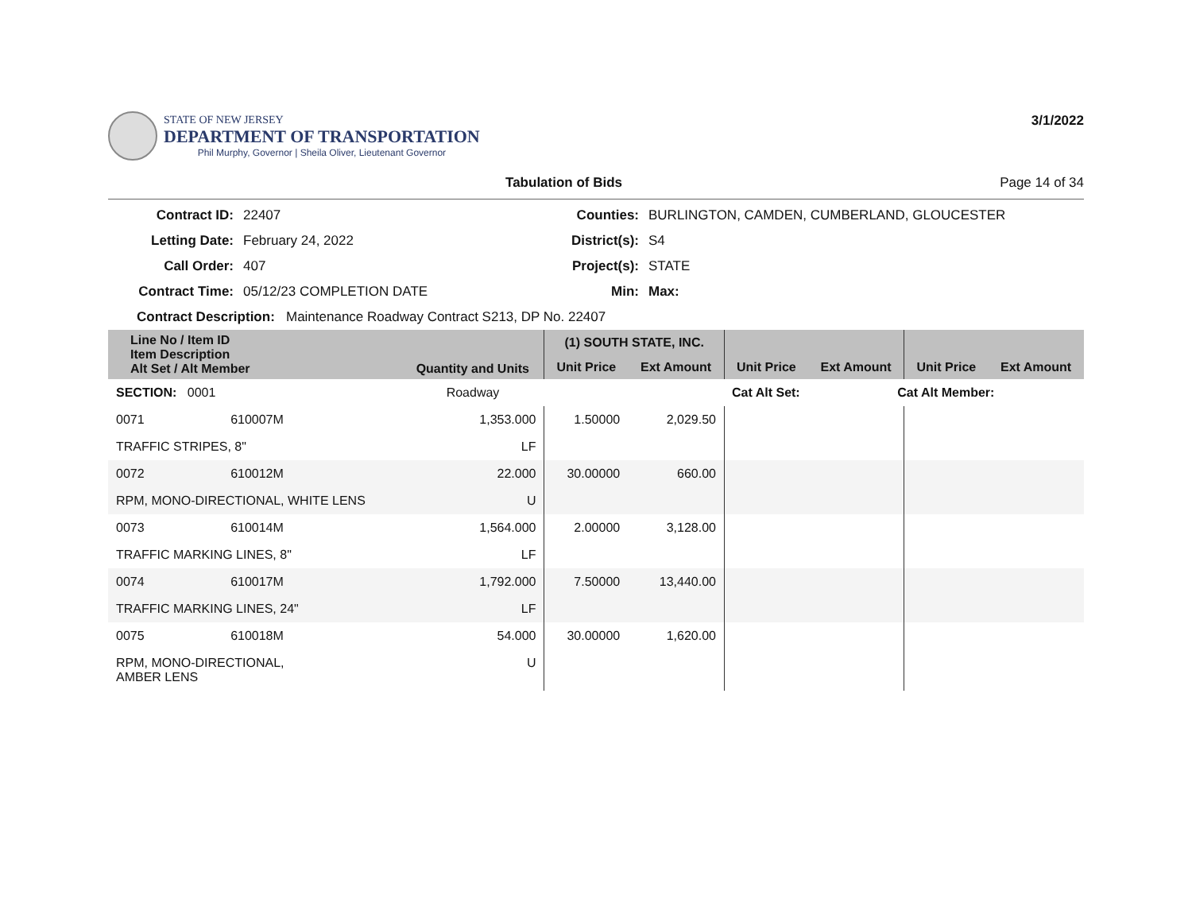STATE OF NEW JERSEY
DEPARTMENT OF TRANSPORTATION
Phil Murphy, Governor | Sheila Oliver, Lieutenant Governor
3/1/2022
Tabulation of Bids Page 14 of 34
Contract ID: 22407 Counties: BURLINGTON, CAMDEN, CUMBERLAND, GLOUCESTER Letting Date: February 24, 2022 District(s): S4 Call Order: 407 Project(s): STATE Contract Time: 05/12/23 COMPLETION DATE Min: Max:
Contract Description: Maintenance Roadway Contract S213, DP No. 22407
| Line No / Item ID Item Description Alt Set / Alt Member | | Quantity and Units | (1) SOUTH STATE, INC. | | | | | |
| --- | --- | --- | --- | --- | --- | --- | --- | --- |
| | | | Unit Price | Ext Amount | Unit Price | Ext Amount | Unit Price | Ext Amount |
| SECTION: 0001 | | Roadway | Cat Alt Set: | | | Cat Alt Member: | | |
| 0071 | 610007M | 1,353.000 | 1.50000 | 2,029.50 | | | | |
| TRAFFIC STRIPES, 8" | | LF | | | | | | |
| 0072 | 610012M | 22.000 | 30.00000 | 660.00 | | | | |
| RPM, MONO-DIRECTIONAL, WHITE LENS | | U | | | | | | |
| 0073 | 610014M | 1,564.000 | 2.00000 | 3,128.00 | | | | |
| TRAFFIC MARKING LINES, 8" | | LF | | | | | | |
| 0074 | 610017M | 1,792.000 | 7.50000 | 13,440.00 | | | | |
| TRAFFIC MARKING LINES, 24" | | LF | | | | | | |
| 0075 | 610018M | 54.000 | 30.00000 | 1,620.00 | | | | |
| RPM, MONO-DIRECTIONAL, AMBER LENS | | U | | | | | | |